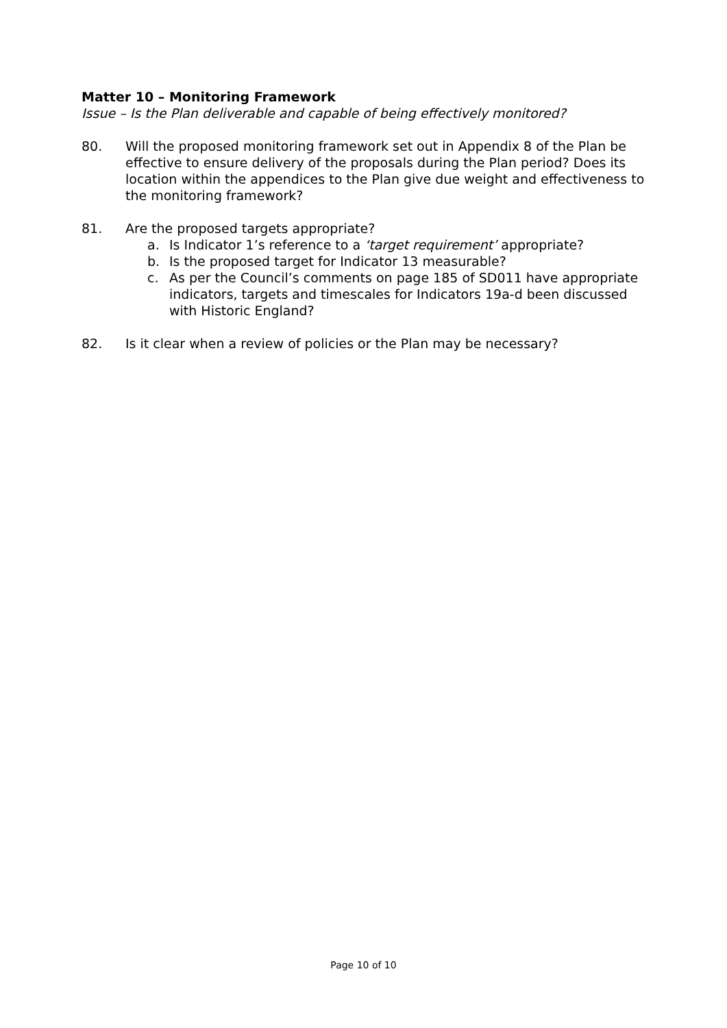Matter 10 – Monitoring Framework
Issue – Is the Plan deliverable and capable of being effectively monitored?
80. Will the proposed monitoring framework set out in Appendix 8 of the Plan be effective to ensure delivery of the proposals during the Plan period? Does its location within the appendices to the Plan give due weight and effectiveness to the monitoring framework?
81. Are the proposed targets appropriate?
a. Is Indicator 1’s reference to a ‘target requirement’ appropriate?
b. Is the proposed target for Indicator 13 measurable?
c. As per the Council’s comments on page 185 of SD011 have appropriate indicators, targets and timescales for Indicators 19a-d been discussed with Historic England?
82. Is it clear when a review of policies or the Plan may be necessary?
Page 10 of 10